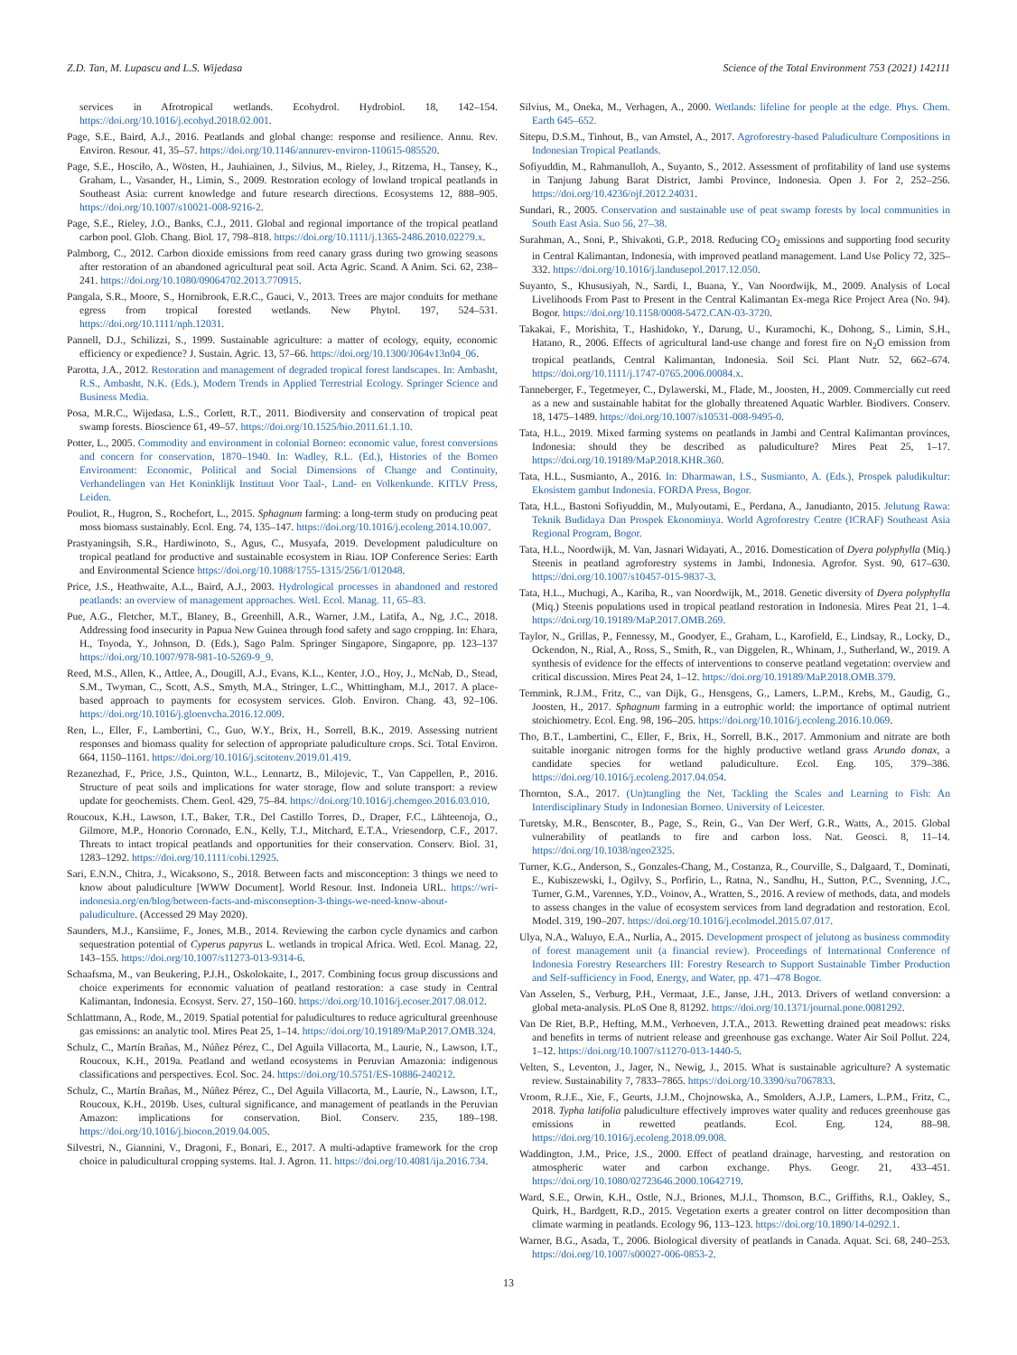Z.D. Tan, M. Lupascu and L.S. Wijedasa Science of the Total Environment 753 (2021) 142111
services in Afrotropical wetlands. Ecohydrol. Hydrobiol. 18, 142–154. https://doi.org/10.1016/j.ecohyd.2018.02.001.
Page, S.E., Baird, A.J., 2016. Peatlands and global change: response and resilience. Annu. Rev. Environ. Resour. 41, 35–57. https://doi.org/10.1146/annurev-environ-110615-085520.
Page, S.E., Hosciło, A., Wösten, H., Jauhiainen, J., Silvius, M., Rieley, J., Ritzema, H., Tansey, K., Graham, L., Vasander, H., Limin, S., 2009. Restoration ecology of lowland tropical peatlands in Southeast Asia: current knowledge and future research directions. Ecosystems 12, 888–905. https://doi.org/10.1007/s10021-008-9216-2.
Page, S.E., Rieley, J.O., Banks, C.J., 2011. Global and regional importance of the tropical peatland carbon pool. Glob. Chang. Biol. 17, 798–818. https://doi.org/10.1111/j.1365-2486.2010.02279.x.
Palmborg, C., 2012. Carbon dioxide emissions from reed canary grass during two growing seasons after restoration of an abandoned agricultural peat soil. Acta Agric. Scand. A Anim. Sci. 62, 238–241. https://doi.org/10.1080/09064702.2013.770915.
Pangala, S.R., Moore, S., Hornibrook, E.R.C., Gauci, V., 2013. Trees are major conduits for methane egress from tropical forested wetlands. New Phytol. 197, 524–531. https://doi.org/10.1111/nph.12031.
Pannell, D.J., Schilizzi, S., 1999. Sustainable agriculture: a matter of ecology, equity, economic efficiency or expedience? J. Sustain. Agric. 13, 57–66. https://doi.org/10.1300/J064v13n04_06.
Parotta, J.A., 2012. Restoration and management of degraded tropical forest landscapes. In: Ambasht, R.S., Ambasht, N.K. (Eds.), Modern Trends in Applied Terrestrial Ecology. Springer Science and Business Media.
Posa, M.R.C., Wijedasa, L.S., Corlett, R.T., 2011. Biodiversity and conservation of tropical peat swamp forests. Bioscience 61, 49–57. https://doi.org/10.1525/bio.2011.61.1.10.
Potter, L., 2005. Commodity and environment in colonial Borneo: economic value, forest conversions and concern for conservation, 1870–1940. In: Wadley, R.L. (Ed.), Histories of the Borneo Environment: Economic, Political and Social Dimensions of Change and Continuity, Verhandelingen van Het Koninklijk Instituut Voor Taal-, Land- en Volkenkunde. KITLV Press, Leiden.
Pouliot, R., Hugron, S., Rochefort, L., 2015. Sphagnum farming: a long-term study on producing peat moss biomass sustainably. Ecol. Eng. 74, 135–147. https://doi.org/10.1016/j.ecoleng.2014.10.007.
Prastyaningsih, S.R., Hardiwinoto, S., Agus, C., Musyafa, 2019. Development paludiculture on tropical peatland for productive and sustainable ecosystem in Riau. IOP Conference Series: Earth and Environmental Science https://doi.org/10.1088/1755-1315/256/1/012048.
Price, J.S., Heathwaite, A.L., Baird, A.J., 2003. Hydrological processes in abandoned and restored peatlands: an overview of management approaches. Wetl. Ecol. Manag. 11, 65–83.
Pue, A.G., Fletcher, M.T., Blaney, B., Greenhill, A.R., Warner, J.M., Latifa, A., Ng, J.C., 2018. Addressing food insecurity in Papua New Guinea through food safety and sago cropping. In: Ehara, H., Toyoda, Y., Johnson, D. (Eds.), Sago Palm. Springer Singapore, Singapore, pp. 123–137 https://doi.org/10.1007/978-981-10-5269-9_9.
Reed, M.S., Allen, K., Attlee, A., Dougill, A.J., Evans, K.L., Kenter, J.O., Hoy, J., McNab, D., Stead, S.M., Twyman, C., Scott, A.S., Smyth, M.A., Stringer, L.C., Whittingham, M.J., 2017. A place-based approach to payments for ecosystem services. Glob. Environ. Chang. 43, 92–106. https://doi.org/10.1016/j.gloenvcha.2016.12.009.
Ren, L., Eller, F., Lambertini, C., Guo, W.Y., Brix, H., Sorrell, B.K., 2019. Assessing nutrient responses and biomass quality for selection of appropriate paludiculture crops. Sci. Total Environ. 664, 1150–1161. https://doi.org/10.1016/j.scitotenv.2019.01.419.
Rezanezhad, F., Price, J.S., Quinton, W.L., Lennartz, B., Milojevic, T., Van Cappellen, P., 2016. Structure of peat soils and implications for water storage, flow and solute transport: a review update for geochemists. Chem. Geol. 429, 75–84. https://doi.org/10.1016/j.chemgeo.2016.03.010.
Roucoux, K.H., Lawson, I.T., Baker, T.R., Del Castillo Torres, D., Draper, F.C., Lähteenoja, O., Gilmore, M.P., Honorio Coronado, E.N., Kelly, T.J., Mitchard, E.T.A., Vriesendorp, C.F., 2017. Threats to intact tropical peatlands and opportunities for their conservation. Conserv. Biol. 31, 1283–1292. https://doi.org/10.1111/cobi.12925.
Sari, E.N.N., Chitra, J., Wicaksono, S., 2018. Between facts and misconception: 3 things we need to know about paludiculture [WWW Document]. World Resour. Inst. Indoneia URL. https://wri-indonesia.org/en/blog/between-facts-and-misconseption-3-things-we-need-know-about-paludiculture. (Accessed 29 May 2020).
Saunders, M.J., Kansiime, F., Jones, M.B., 2014. Reviewing the carbon cycle dynamics and carbon sequestration potential of Cyperus papyrus L. wetlands in tropical Africa. Wetl. Ecol. Manag. 22, 143–155. https://doi.org/10.1007/s11273-013-9314-6.
Schaafsma, M., van Beukering, P.J.H., Oskolokaite, I., 2017. Combining focus group discussions and choice experiments for economic valuation of peatland restoration: a case study in Central Kalimantan, Indonesia. Ecosyst. Serv. 27, 150–160. https://doi.org/10.1016/j.ecoser.2017.08.012.
Schlattmann, A., Rode, M., 2019. Spatial potential for paludicultures to reduce agricultural greenhouse gas emissions: an analytic tool. Mires Peat 25, 1–14. https://doi.org/10.19189/MaP.2017.OMB.324.
Schulz, C., Martín Brañas, M., Núñez Pérez, C., Del Aguila Villacorta, M., Laurie, N., Lawson, I.T., Roucoux, K.H., 2019a. Peatland and wetland ecosystems in Peruvian Amazonia: indigenous classifications and perspectives. Ecol. Soc. 24. https://doi.org/10.5751/ES-10886-240212.
Schulz, C., Martín Brañas, M., Núñez Pérez, C., Del Aguila Villacorta, M., Laurie, N., Lawson, I.T., Roucoux, K.H., 2019b. Uses, cultural significance, and management of peatlands in the Peruvian Amazon: implications for conservation. Biol. Conserv. 235, 189–198. https://doi.org/10.1016/j.biocon.2019.04.005.
Silvestri, N., Giannini, V., Dragoni, F., Bonari, E., 2017. A multi-adaptive framework for the crop choice in paludicultural cropping systems. Ital. J. Agron. 11. https://doi.org/10.4081/ija.2016.734.
Silvius, M., Oneka, M., Verhagen, A., 2000. Wetlands: lifeline for people at the edge. Phys. Chem. Earth 645–652.
Sitepu, D.S.M., Tinhout, B., van Amstel, A., 2017. Agroforestry-based Paludiculture Compositions in Indonesian Tropical Peatlands.
Sofiyuddin, M., Rahmanulloh, A., Suyanto, S., 2012. Assessment of profitability of land use systems in Tanjung Jabung Barat District, Jambi Province, Indonesia. Open J. For 2, 252–256. https://doi.org/10.4236/ojf.2012.24031.
Sundari, R., 2005. Conservation and sustainable use of peat swamp forests by local communities in South East Asia. Suo 56, 27–38.
Surahman, A., Soni, P., Shivakoti, G.P., 2018. Reducing CO<sub>2</sub> emissions and supporting food security in Central Kalimantan, Indonesia, with improved peatland management. Land Use Policy 72, 325–332. https://doi.org/10.1016/j.landusepol.2017.12.050.
Suyanto, S., Khususiyah, N., Sardi, I., Buana, Y., Van Noordwijk, M., 2009. Analysis of Local Livelihoods From Past to Present in the Central Kalimantan Ex-mega Rice Project Area (No. 94). Bogor. https://doi.org/10.1158/0008-5472.CAN-03-3720.
Takakai, F., Morishita, T., Hashidoko, Y., Darung, U., Kuramochi, K., Dohong, S., Limin, S.H., Hatano, R., 2006. Effects of agricultural land-use change and forest fire on N<sub>2</sub>O emission from tropical peatlands, Central Kalimantan, Indonesia. Soil Sci. Plant Nutr. 52, 662–674. https://doi.org/10.1111/j.1747-0765.2006.00084.x.
Tanneberger, F., Tegetmeyer, C., Dylawerski, M., Flade, M., Joosten, H., 2009. Commercially cut reed as a new and sustainable habitat for the globally threatened Aquatic Warbler. Biodivers. Conserv. 18, 1475–1489. https://doi.org/10.1007/s10531-008-9495-0.
Tata, H.L., 2019. Mixed farming systems on peatlands in Jambi and Central Kalimantan provinces, Indonesia: should they be described as paludiculture? Mires Peat 25, 1–17. https://doi.org/10.19189/MaP.2018.KHR.360.
Tata, H.L., Susmianto, A., 2016. In: Dharmawan, I.S., Susmianto, A. (Eds.), Prospek paludikultur: Ekosistem gambut Indonesia. FORDA Press, Bogor.
Tata, H.L., Bastoni Sofiyuddin, M., Mulyoutami, E., Perdana, A., Janudianto, 2015. Jelutung Rawa: Teknik Budidaya Dan Prospek Ekonominya. World Agroforestry Centre (ICRAF) Southeast Asia Regional Program, Bogor.
Tata, H.L., Noordwijk, M. Van, Jasnari Widayati, A., 2016. Domestication of Dyera polyphylla (Miq.) Steenis in peatland agroforestry systems in Jambi, Indonesia. Agrofor. Syst. 90, 617–630. https://doi.org/10.1007/s10457-015-9837-3.
Tata, H.L., Muchugi, A., Kariba, R., van Noordwijk, M., 2018. Genetic diversity of Dyera polyphylla (Miq.) Steenis populations used in tropical peatland restoration in Indonesia. Mires Peat 21, 1–4. https://doi.org/10.19189/MaP.2017.OMB.269.
Taylor, N., Grillas, P., Fennessy, M., Goodyer, E., Graham, L., Karofield, E., Lindsay, R., Locky, D., Ockendon, N., Rial, A., Ross, S., Smith, R., van Diggelen, R., Whinam, J., Sutherland, W., 2019. A synthesis of evidence for the effects of interventions to conserve peatland vegetation: overview and critical discussion. Mires Peat 24, 1–12. https://doi.org/10.19189/MaP.2018.OMB.379.
Temmink, R.J.M., Fritz, C., van Dijk, G., Hensgens, G., Lamers, L.P.M., Krebs, M., Gaudig, G., Joosten, H., 2017. Sphagnum farming in a eutrophic world: the importance of optimal nutrient stoichiometry. Ecol. Eng. 98, 196–205. https://doi.org/10.1016/j.ecoleng.2016.10.069.
Tho, B.T., Lambertini, C., Eller, F., Brix, H., Sorrell, B.K., 2017. Ammonium and nitrate are both suitable inorganic nitrogen forms for the highly productive wetland grass Arundo donax, a candidate species for wetland paludiculture. Ecol. Eng. 105, 379–386. https://doi.org/10.1016/j.ecoleng.2017.04.054.
Thornton, S.A., 2017. (Un)tangling the Net, Tackling the Scales and Learning to Fish: An Interdisciplinary Study in Indonesian Borneo. University of Leicester.
Turetsky, M.R., Benscoter, B., Page, S., Rein, G., Van Der Werf, G.R., Watts, A., 2015. Global vulnerability of peatlands to fire and carbon loss. Nat. Geosci. 8, 11–14. https://doi.org/10.1038/ngeo2325.
Turner, K.G., Anderson, S., Gonzales-Chang, M., Costanza, R., Courville, S., Dalgaard, T., Dominati, E., Kubiszewski, I., Ogilvy, S., Porfirio, L., Ratna, N., Sandhu, H., Sutton, P.C., Svenning, J.C., Turner, G.M., Varennes, Y.D., Voinov, A., Wratten, S., 2016. A review of methods, data, and models to assess changes in the value of ecosystem services from land degradation and restoration. Ecol. Model. 319, 190–207. https://doi.org/10.1016/j.ecolmodel.2015.07.017.
Ulya, N.A., Waluyo, E.A., Nurlia, A., 2015. Development prospect of jelutong as business commodity of forest management unit (a financial review). Proceedings of International Conference of Indonesia Forestry Researchers III: Forestry Research to Support Sustainable Timber Production and Self-sufficiency in Food, Energy, and Water, pp. 471–478 Bogor.
Van Asselen, S., Verburg, P.H., Vermaat, J.E., Janse, J.H., 2013. Drivers of wetland conversion: a global meta-analysis. PLoS One 8, 81292. https://doi.org/10.1371/journal.pone.0081292.
Van De Riet, B.P., Hefting, M.M., Verhoeven, J.T.A., 2013. Rewetting drained peat meadows: risks and benefits in terms of nutrient release and greenhouse gas exchange. Water Air Soil Pollut. 224, 1–12. https://doi.org/10.1007/s11270-013-1440-5.
Velten, S., Leventon, J., Jager, N., Newig, J., 2015. What is sustainable agriculture? A systematic review. Sustainability 7, 7833–7865. https://doi.org/10.3390/su7067833.
Vroom, R.J.E., Xie, F., Geurts, J.J.M., Chojnowska, A., Smolders, A.J.P., Lamers, L.P.M., Fritz, C., 2018. Typha latifolia paludiculture effectively improves water quality and reduces greenhouse gas emissions in rewetted peatlands. Ecol. Eng. 124, 88–98. https://doi.org/10.1016/j.ecoleng.2018.09.008.
Waddington, J.M., Price, J.S., 2000. Effect of peatland drainage, harvesting, and restoration on atmospheric water and carbon exchange. Phys. Geogr. 21, 433–451. https://doi.org/10.1080/02723646.2000.10642719.
Ward, S.E., Orwin, K.H., Ostle, N.J., Briones, M.J.I., Thomson, B.C., Griffiths, R.I., Oakley, S., Quirk, H., Bardgett, R.D., 2015. Vegetation exerts a greater control on litter decomposition than climate warming in peatlands. Ecology 96, 113–123. https://doi.org/10.1890/14-0292.1.
Warner, B.G., Asada, T., 2006. Biological diversity of peatlands in Canada. Aquat. Sci. 68, 240–253. https://doi.org/10.1007/s00027-006-0853-2.
13